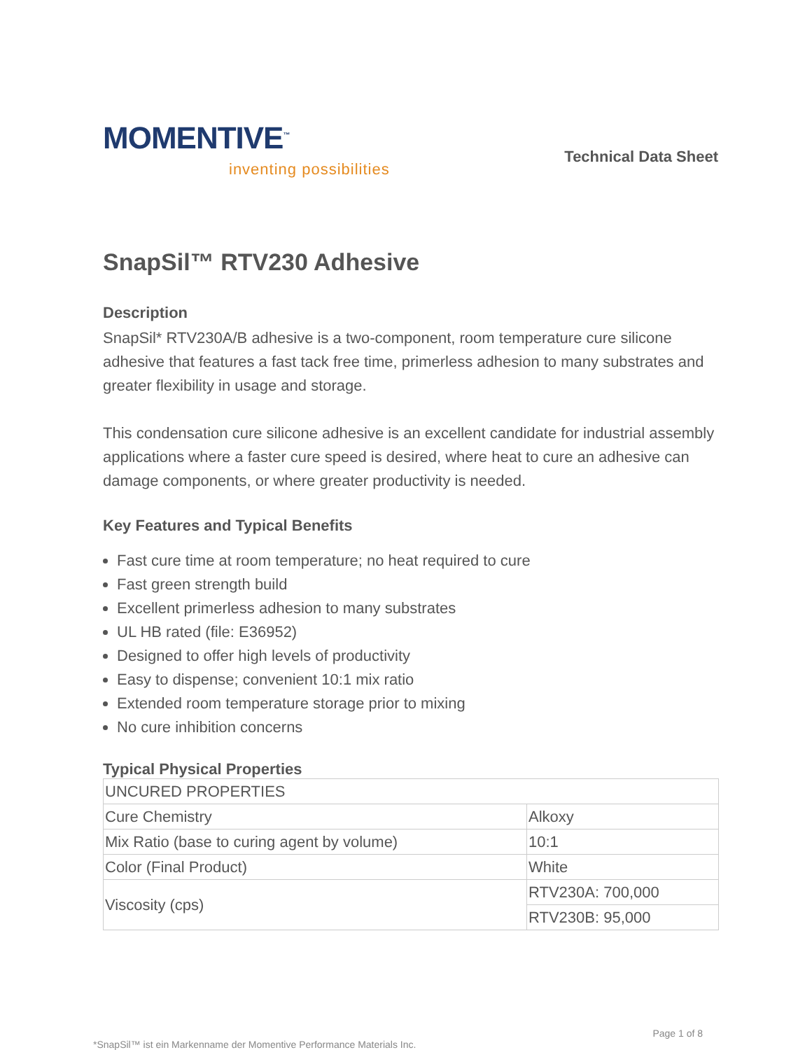MOMENTIVE<sup>™</sup>
inventing possibilities
Technical Data Sheet
SnapSil™ RTV230 Adhesive
Description
SnapSil* RTV230A/B adhesive is a two-component, room temperature cure silicone adhesive that features a fast tack free time, primerless adhesion to many substrates and greater flexibility in usage and storage.
This condensation cure silicone adhesive is an excellent candidate for industrial assembly applications where a faster cure speed is desired, where heat to cure an adhesive can damage components, or where greater productivity is needed.
Key Features and Typical Benefits
Fast cure time at room temperature; no heat required to cure
Fast green strength build
Excellent primerless adhesion to many substrates
UL HB rated (file: E36952)
Designed to offer high levels of productivity
Easy to dispense; convenient 10:1 mix ratio
Extended room temperature storage prior to mixing
No cure inhibition concerns
Typical Physical Properties
| UNCURED PROPERTIES | |
| Cure Chemistry | Alkoxy |
| Mix Ratio (base to curing agent by volume) | 10:1 |
| Color (Final Product) | White |
| Viscosity (cps) | RTV230A: 700,000 |
| | RTV230B: 95,000 |
Page 1 of 8
*SnapSil™ ist ein Markenname der Momentive Performance Materials Inc.